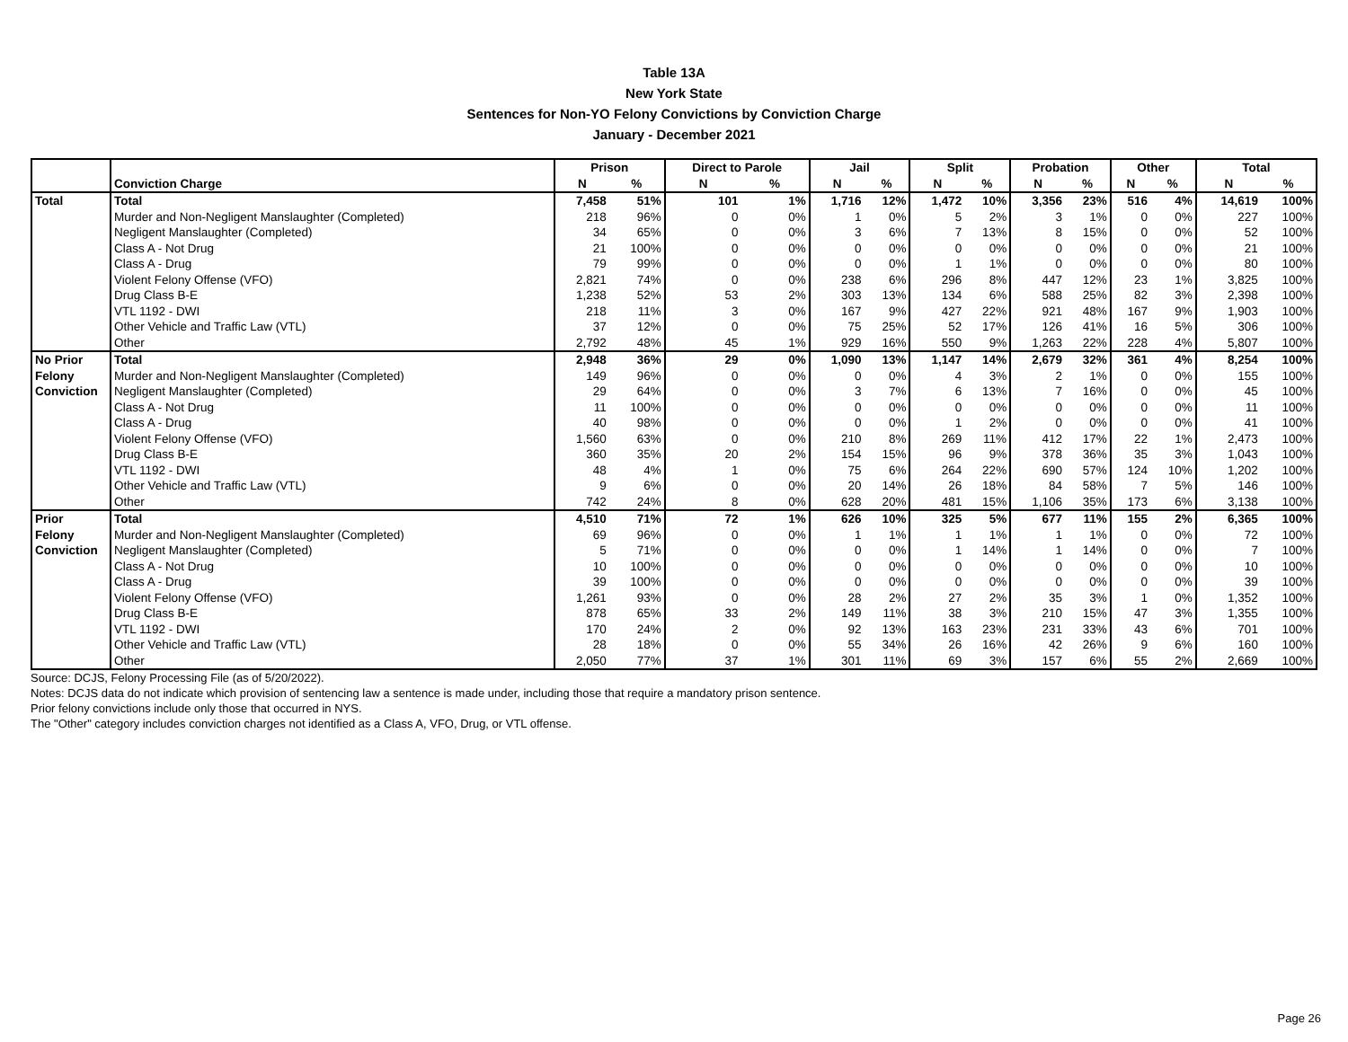Table 13A
New York State
Sentences for Non-YO Felony Convictions by Conviction Charge
January - December 2021
| | | Prison | | Direct to Parole | | Jail | | Split | | Probation | | Other | | Total | |
| --- | --- | --- | --- | --- | --- | --- | --- | --- | --- | --- | --- | --- | --- | --- | --- |
| | Conviction Charge | N | % | N | % | N | % | N | % | N | % | N | % | N | % |
| Total | Total | 7,458 | 51% | 101 | 1% | 1,716 | 12% | 1,472 | 10% | 3,356 | 23% | 516 | 4% | 14,619 | 100% |
| | Murder and Non-Negligent Manslaughter (Completed) | 218 | 96% | 0 | 0% | 1 | 0% | 5 | 2% | 3 | 1% | 0 | 0% | 227 | 100% |
| | Negligent Manslaughter (Completed) | 34 | 65% | 0 | 0% | 3 | 6% | 7 | 13% | 8 | 15% | 0 | 0% | 52 | 100% |
| | Class A - Not Drug | 21 | 100% | 0 | 0% | 0 | 0% | 0 | 0% | 0 | 0% | 0 | 0% | 21 | 100% |
| | Class A - Drug | 79 | 99% | 0 | 0% | 0 | 0% | 1 | 1% | 0 | 0% | 0 | 0% | 80 | 100% |
| | Violent Felony Offense (VFO) | 2,821 | 74% | 0 | 0% | 238 | 6% | 296 | 8% | 447 | 12% | 23 | 1% | 3,825 | 100% |
| | Drug Class B-E | 1,238 | 52% | 53 | 2% | 303 | 13% | 134 | 6% | 588 | 25% | 82 | 3% | 2,398 | 100% |
| | VTL 1192 - DWI | 218 | 11% | 3 | 0% | 167 | 9% | 427 | 22% | 921 | 48% | 167 | 9% | 1,903 | 100% |
| | Other Vehicle and Traffic Law (VTL) | 37 | 12% | 0 | 0% | 75 | 25% | 52 | 17% | 126 | 41% | 16 | 5% | 306 | 100% |
| | Other | 2,792 | 48% | 45 | 1% | 929 | 16% | 550 | 9% | 1,263 | 22% | 228 | 4% | 5,807 | 100% |
| No Prior | Total | 2,948 | 36% | 29 | 0% | 1,090 | 13% | 1,147 | 14% | 2,679 | 32% | 361 | 4% | 8,254 | 100% |
| Felony | Murder and Non-Negligent Manslaughter (Completed) | 149 | 96% | 0 | 0% | 0 | 0% | 4 | 3% | 2 | 1% | 0 | 0% | 155 | 100% |
| Conviction | Negligent Manslaughter (Completed) | 29 | 64% | 0 | 0% | 3 | 7% | 6 | 13% | 7 | 16% | 0 | 0% | 45 | 100% |
| | Class A - Not Drug | 11 | 100% | 0 | 0% | 0 | 0% | 0 | 0% | 0 | 0% | 0 | 0% | 11 | 100% |
| | Class A - Drug | 40 | 98% | 0 | 0% | 0 | 0% | 1 | 2% | 0 | 0% | 0 | 0% | 41 | 100% |
| | Violent Felony Offense (VFO) | 1,560 | 63% | 0 | 0% | 210 | 8% | 269 | 11% | 412 | 17% | 22 | 1% | 2,473 | 100% |
| | Drug Class B-E | 360 | 35% | 20 | 2% | 154 | 15% | 96 | 9% | 378 | 36% | 35 | 3% | 1,043 | 100% |
| | VTL 1192 - DWI | 48 | 4% | 1 | 0% | 75 | 6% | 264 | 22% | 690 | 57% | 124 | 10% | 1,202 | 100% |
| | Other Vehicle and Traffic Law (VTL) | 9 | 6% | 0 | 0% | 20 | 14% | 26 | 18% | 84 | 58% | 7 | 5% | 146 | 100% |
| | Other | 742 | 24% | 8 | 0% | 628 | 20% | 481 | 15% | 1,106 | 35% | 173 | 6% | 3,138 | 100% |
| Prior | Total | 4,510 | 71% | 72 | 1% | 626 | 10% | 325 | 5% | 677 | 11% | 155 | 2% | 6,365 | 100% |
| Felony | Murder and Non-Negligent Manslaughter (Completed) | 69 | 96% | 0 | 0% | 1 | 1% | 1 | 1% | 1 | 1% | 0 | 0% | 72 | 100% |
| Conviction | Negligent Manslaughter (Completed) | 5 | 71% | 0 | 0% | 0 | 0% | 1 | 14% | 1 | 14% | 0 | 0% | 7 | 100% |
| | Class A - Not Drug | 10 | 100% | 0 | 0% | 0 | 0% | 0 | 0% | 0 | 0% | 0 | 0% | 10 | 100% |
| | Class A - Drug | 39 | 100% | 0 | 0% | 0 | 0% | 0 | 0% | 0 | 0% | 0 | 0% | 39 | 100% |
| | Violent Felony Offense (VFO) | 1,261 | 93% | 0 | 0% | 28 | 2% | 27 | 2% | 35 | 3% | 1 | 0% | 1,352 | 100% |
| | Drug Class B-E | 878 | 65% | 33 | 2% | 149 | 11% | 38 | 3% | 210 | 15% | 47 | 3% | 1,355 | 100% |
| | VTL 1192 - DWI | 170 | 24% | 2 | 0% | 92 | 13% | 163 | 23% | 231 | 33% | 43 | 6% | 701 | 100% |
| | Other Vehicle and Traffic Law (VTL) | 28 | 18% | 0 | 0% | 55 | 34% | 26 | 16% | 42 | 26% | 9 | 6% | 160 | 100% |
| | Other | 2,050 | 77% | 37 | 1% | 301 | 11% | 69 | 3% | 157 | 6% | 55 | 2% | 2,669 | 100% |
Source: DCJS, Felony Processing File (as of 5/20/2022).
Notes: DCJS data do not indicate which provision of sentencing law a sentence is made under, including those that require a mandatory prison sentence.
Prior felony convictions include only those that occurred in NYS.
The "Other" category includes conviction charges not identified as a Class A, VFO, Drug, or VTL offense.
Page 26